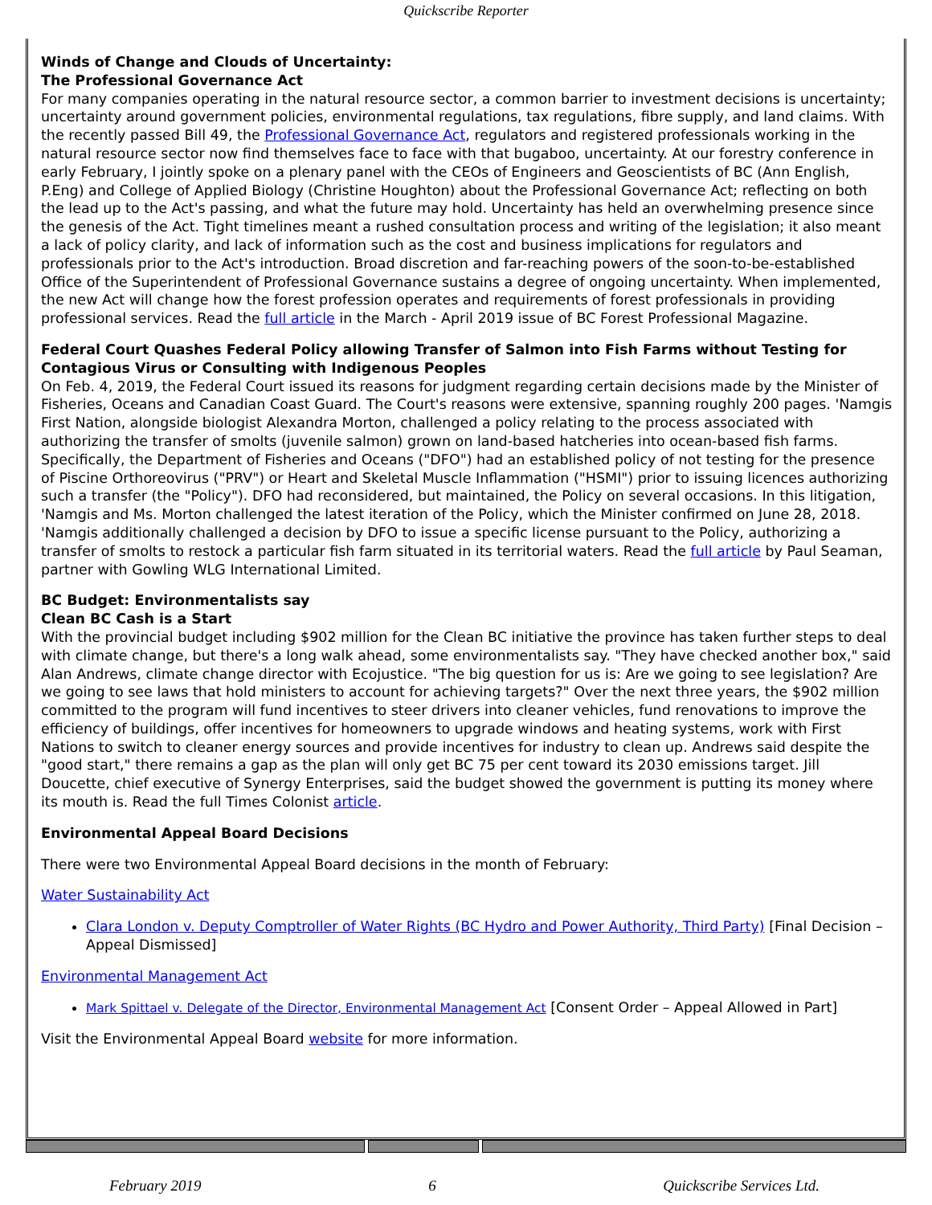Quickscribe Reporter
Winds of Change and Clouds of Uncertainty:
The Professional Governance Act
For many companies operating in the natural resource sector, a common barrier to investment decisions is uncertainty; uncertainty around government policies, environmental regulations, tax regulations, fibre supply, and land claims. With the recently passed Bill 49, the Professional Governance Act, regulators and registered professionals working in the natural resource sector now find themselves face to face with that bugaboo, uncertainty. At our forestry conference in early February, I jointly spoke on a plenary panel with the CEOs of Engineers and Geoscientists of BC (Ann English, P.Eng) and College of Applied Biology (Christine Houghton) about the Professional Governance Act; reflecting on both the lead up to the Act's passing, and what the future may hold. Uncertainty has held an overwhelming presence since the genesis of the Act. Tight timelines meant a rushed consultation process and writing of the legislation; it also meant a lack of policy clarity, and lack of information such as the cost and business implications for regulators and professionals prior to the Act's introduction. Broad discretion and far-reaching powers of the soon-to-be-established Office of the Superintendent of Professional Governance sustains a degree of ongoing uncertainty. When implemented, the new Act will change how the forest profession operates and requirements of forest professionals in providing professional services. Read the full article in the March - April 2019 issue of BC Forest Professional Magazine.
Federal Court Quashes Federal Policy allowing Transfer of Salmon into Fish Farms without Testing for Contagious Virus or Consulting with Indigenous Peoples
On Feb. 4, 2019, the Federal Court issued its reasons for judgment regarding certain decisions made by the Minister of Fisheries, Oceans and Canadian Coast Guard. The Court's reasons were extensive, spanning roughly 200 pages. 'Namgis First Nation, alongside biologist Alexandra Morton, challenged a policy relating to the process associated with authorizing the transfer of smolts (juvenile salmon) grown on land-based hatcheries into ocean-based fish farms. Specifically, the Department of Fisheries and Oceans ("DFO") had an established policy of not testing for the presence of Piscine Orthoreovirus ("PRV") or Heart and Skeletal Muscle Inflammation ("HSMI") prior to issuing licences authorizing such a transfer (the "Policy"). DFO had reconsidered, but maintained, the Policy on several occasions. In this litigation, 'Namgis and Ms. Morton challenged the latest iteration of the Policy, which the Minister confirmed on June 28, 2018. 'Namgis additionally challenged a decision by DFO to issue a specific license pursuant to the Policy, authorizing a transfer of smolts to restock a particular fish farm situated in its territorial waters. Read the full article by Paul Seaman, partner with Gowling WLG International Limited.
BC Budget: Environmentalists say
Clean BC Cash is a Start
With the provincial budget including $902 million for the Clean BC initiative the province has taken further steps to deal with climate change, but there's a long walk ahead, some environmentalists say. "They have checked another box," said Alan Andrews, climate change director with Ecojustice. "The big question for us is: Are we going to see legislation? Are we going to see laws that hold ministers to account for achieving targets?" Over the next three years, the $902 million committed to the program will fund incentives to steer drivers into cleaner vehicles, fund renovations to improve the efficiency of buildings, offer incentives for homeowners to upgrade windows and heating systems, work with First Nations to switch to cleaner energy sources and provide incentives for industry to clean up. Andrews said despite the "good start," there remains a gap as the plan will only get BC 75 per cent toward its 2030 emissions target. Jill Doucette, chief executive of Synergy Enterprises, said the budget showed the government is putting its money where its mouth is. Read the full Times Colonist article.
Environmental Appeal Board Decisions
There were two Environmental Appeal Board decisions in the month of February:
Water Sustainability Act
Clara London v. Deputy Comptroller of Water Rights (BC Hydro and Power Authority, Third Party) [Final Decision – Appeal Dismissed]
Environmental Management Act
Mark Spittael v. Delegate of the Director, Environmental Management Act [Consent Order – Appeal Allowed in Part]
Visit the Environmental Appeal Board website for more information.
February 2019 6 Quickscribe Services Ltd.